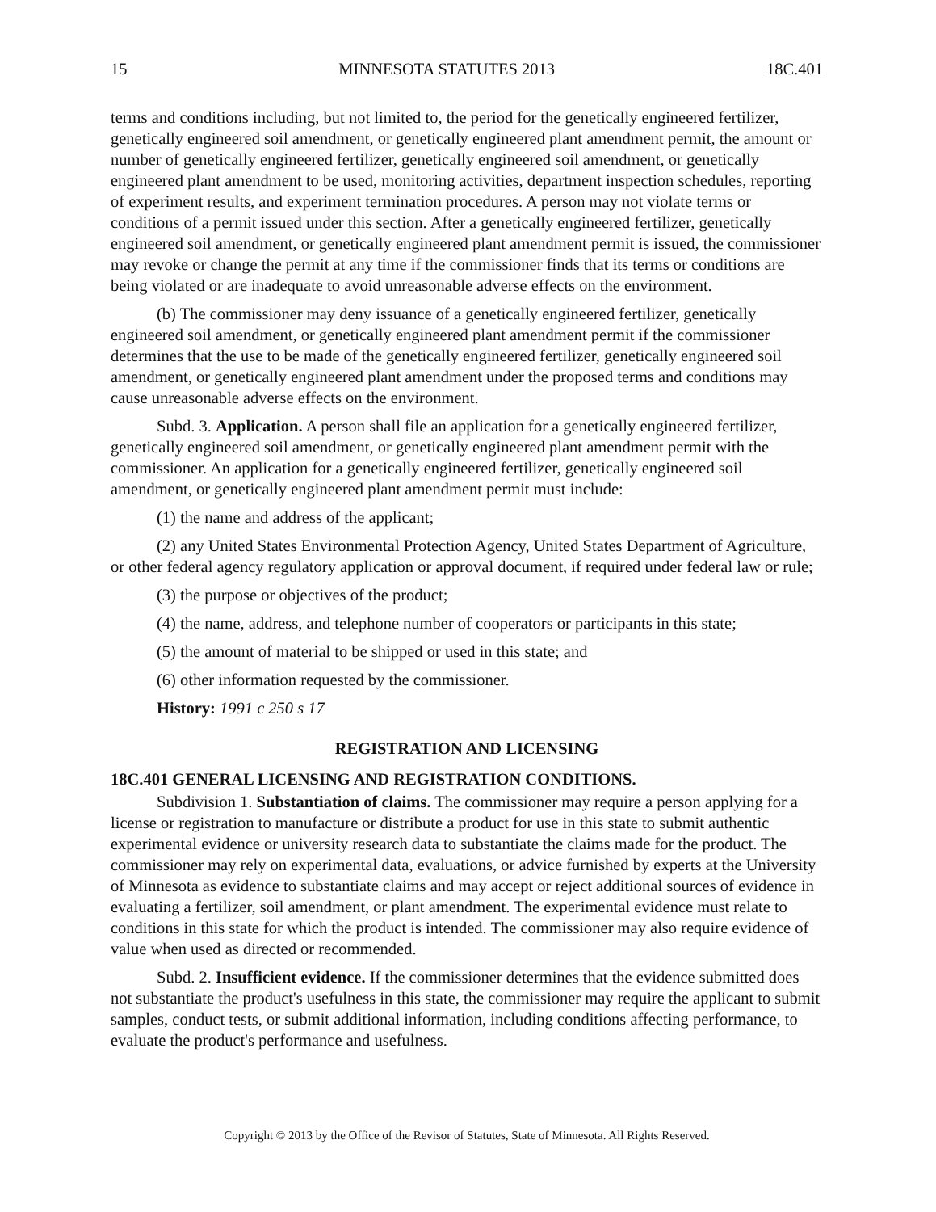15 MINNESOTA STATUTES 2013 18C.401
terms and conditions including, but not limited to, the period for the genetically engineered fertilizer, genetically engineered soil amendment, or genetically engineered plant amendment permit, the amount or number of genetically engineered fertilizer, genetically engineered soil amendment, or genetically engineered plant amendment to be used, monitoring activities, department inspection schedules, reporting of experiment results, and experiment termination procedures. A person may not violate terms or conditions of a permit issued under this section. After a genetically engineered fertilizer, genetically engineered soil amendment, or genetically engineered plant amendment permit is issued, the commissioner may revoke or change the permit at any time if the commissioner finds that its terms or conditions are being violated or are inadequate to avoid unreasonable adverse effects on the environment.
(b) The commissioner may deny issuance of a genetically engineered fertilizer, genetically engineered soil amendment, or genetically engineered plant amendment permit if the commissioner determines that the use to be made of the genetically engineered fertilizer, genetically engineered soil amendment, or genetically engineered plant amendment under the proposed terms and conditions may cause unreasonable adverse effects on the environment.
Subd. 3. Application. A person shall file an application for a genetically engineered fertilizer, genetically engineered soil amendment, or genetically engineered plant amendment permit with the commissioner. An application for a genetically engineered fertilizer, genetically engineered soil amendment, or genetically engineered plant amendment permit must include:
(1) the name and address of the applicant;
(2) any United States Environmental Protection Agency, United States Department of Agriculture, or other federal agency regulatory application or approval document, if required under federal law or rule;
(3) the purpose or objectives of the product;
(4) the name, address, and telephone number of cooperators or participants in this state;
(5) the amount of material to be shipped or used in this state; and
(6) other information requested by the commissioner.
History: 1991 c 250 s 17
REGISTRATION AND LICENSING
18C.401 GENERAL LICENSING AND REGISTRATION CONDITIONS.
Subdivision 1. Substantiation of claims. The commissioner may require a person applying for a license or registration to manufacture or distribute a product for use in this state to submit authentic experimental evidence or university research data to substantiate the claims made for the product. The commissioner may rely on experimental data, evaluations, or advice furnished by experts at the University of Minnesota as evidence to substantiate claims and may accept or reject additional sources of evidence in evaluating a fertilizer, soil amendment, or plant amendment. The experimental evidence must relate to conditions in this state for which the product is intended. The commissioner may also require evidence of value when used as directed or recommended.
Subd. 2. Insufficient evidence. If the commissioner determines that the evidence submitted does not substantiate the product's usefulness in this state, the commissioner may require the applicant to submit samples, conduct tests, or submit additional information, including conditions affecting performance, to evaluate the product's performance and usefulness.
Copyright © 2013 by the Office of the Revisor of Statutes, State of Minnesota. All Rights Reserved.